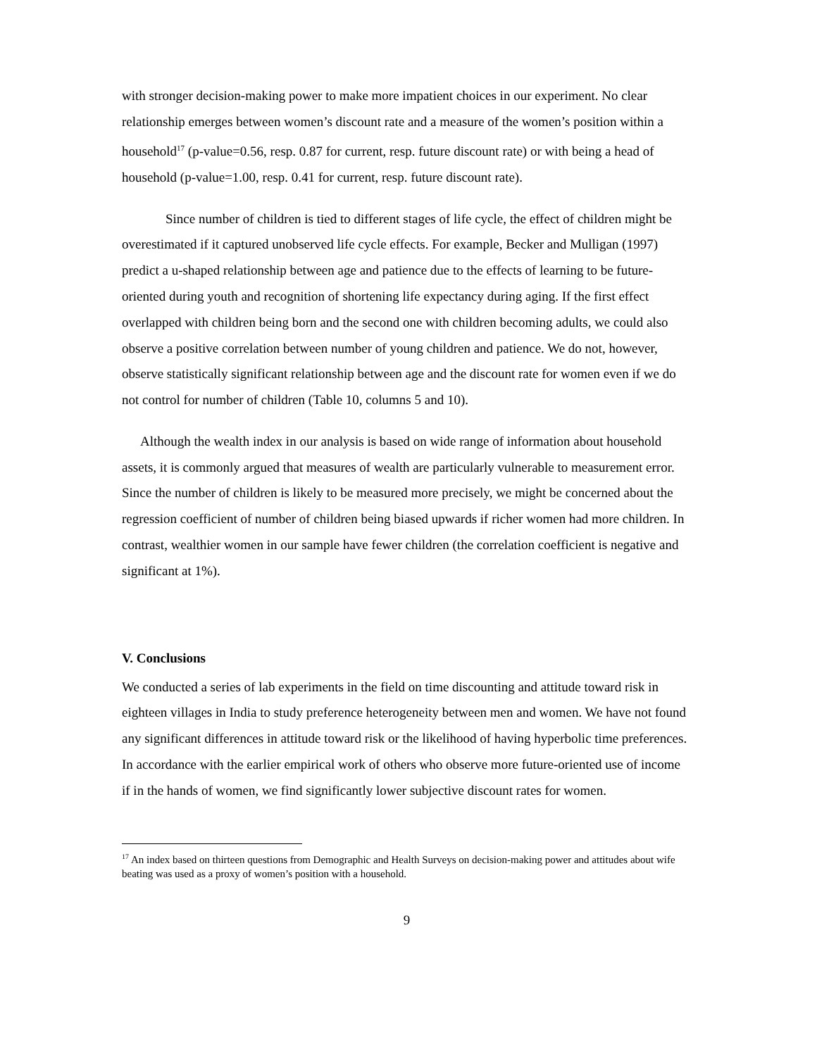with stronger decision-making power to make more impatient choices in our experiment. No clear relationship emerges between women’s discount rate and a measure of the women’s position within a household<sup>17</sup> (p-value=0.56, resp. 0.87 for current, resp. future discount rate) or with being a head of household (p-value=1.00, resp. 0.41 for current, resp. future discount rate).
Since number of children is tied to different stages of life cycle, the effect of children might be overestimated if it captured unobserved life cycle effects. For example, Becker and Mulligan (1997) predict a u-shaped relationship between age and patience due to the effects of learning to be future-oriented during youth and recognition of shortening life expectancy during aging. If the first effect overlapped with children being born and the second one with children becoming adults, we could also observe a positive correlation between number of young children and patience. We do not, however, observe statistically significant relationship between age and the discount rate for women even if we do not control for number of children (Table 10, columns 5 and 10).
Although the wealth index in our analysis is based on wide range of information about household assets, it is commonly argued that measures of wealth are particularly vulnerable to measurement error. Since the number of children is likely to be measured more precisely, we might be concerned about the regression coefficient of number of children being biased upwards if richer women had more children. In contrast, wealthier women in our sample have fewer children (the correlation coefficient is negative and significant at 1%).
V. Conclusions
We conducted a series of lab experiments in the field on time discounting and attitude toward risk in eighteen villages in India to study preference heterogeneity between men and women. We have not found any significant differences in attitude toward risk or the likelihood of having hyperbolic time preferences. In accordance with the earlier empirical work of others who observe more future-oriented use of income if in the hands of women, we find significantly lower subjective discount rates for women.
<sup>17</sup> An index based on thirteen questions from Demographic and Health Surveys on decision-making power and attitudes about wife beating was used as a proxy of women’s position with a household.
9